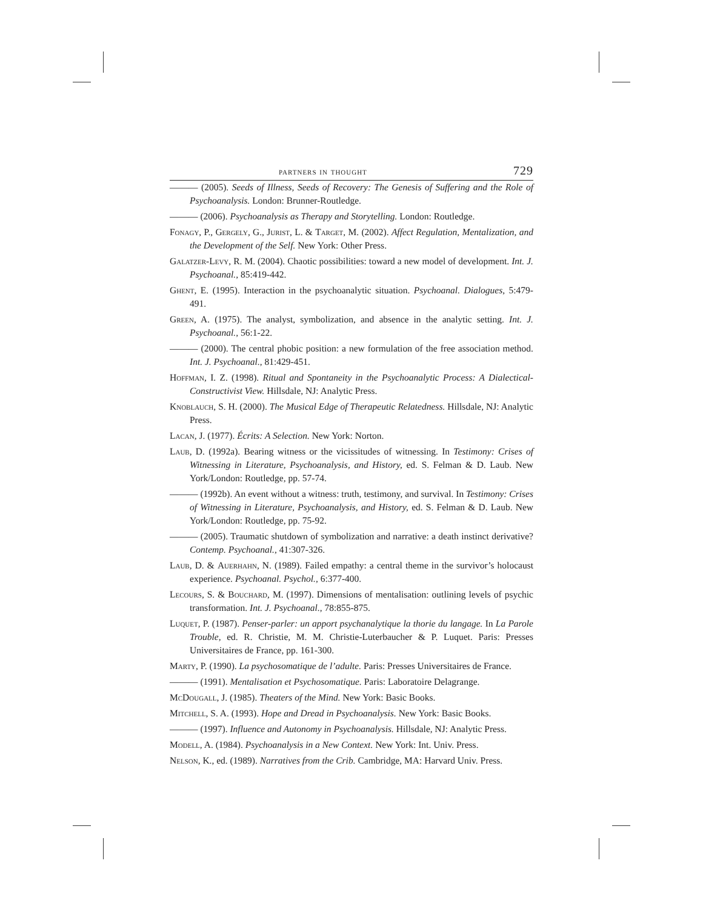partners in thought 729
——— (2005). Seeds of Illness, Seeds of Recovery: The Genesis of Suffering and the Role of Psychoanalysis. London: Brunner-Routledge.
——— (2006). Psychoanalysis as Therapy and Storytelling. London: Routledge.
Fonagy, P., Gergely, G., Jurist, L. & Target, M. (2002). Affect Regulation, Mentalization, and the Development of the Self. New York: Other Press.
Galatzer-Levy, R. M. (2004). Chaotic possibilities: toward a new model of development. Int. J. Psychoanal., 85:419-442.
Ghent, E. (1995). Interaction in the psychoanalytic situation. Psychoanal. Dialogues, 5:479-491.
Green, A. (1975). The analyst, symbolization, and absence in the analytic setting. Int. J. Psychoanal., 56:1-22.
——— (2000). The central phobic position: a new formulation of the free association method. Int. J. Psychoanal., 81:429-451.
Hoffman, I. Z. (1998). Ritual and Spontaneity in the Psychoanalytic Process: A Dialectical-Constructivist View. Hillsdale, NJ: Analytic Press.
Knoblauch, S. H. (2000). The Musical Edge of Therapeutic Relatedness. Hillsdale, NJ: Analytic Press.
Lacan, J. (1977). Écrits: A Selection. New York: Norton.
Laub, D. (1992a). Bearing witness or the vicissitudes of witnessing. In Testimony: Crises of Witnessing in Literature, Psychoanalysis, and History, ed. S. Felman & D. Laub. New York/London: Routledge, pp. 57-74.
——— (1992b). An event without a witness: truth, testimony, and survival. In Testimony: Crises of Witnessing in Literature, Psychoanalysis, and History, ed. S. Felman & D. Laub. New York/London: Routledge, pp. 75-92.
——— (2005). Traumatic shutdown of symbolization and narrative: a death instinct derivative? Contemp. Psychoanal., 41:307-326.
Laub, D. & Auerhahn, N. (1989). Failed empathy: a central theme in the survivor’s holocaust experience. Psychoanal. Psychol., 6:377-400.
Lecours, S. & Bouchard, M. (1997). Dimensions of mentalisation: outlining levels of psychic transformation. Int. J. Psychoanal., 78:855-875.
Luquet, P. (1987). Penser-parler: un apport psychanalytique la thorie du langage. In La Parole Trouble, ed. R. Christie, M. M. Christie-Luterbaucher & P. Luquet. Paris: Presses Universitaires de France, pp. 161-300.
Marty, P. (1990). La psychosomatique de l’adulte. Paris: Presses Universitaires de France.
——— (1991). Mentalisation et Psychosomatique. Paris: Laboratoire Delagrange.
McDougall, J. (1985). Theaters of the Mind. New York: Basic Books.
Mitchell, S. A. (1993). Hope and Dread in Psychoanalysis. New York: Basic Books.
——— (1997). Influence and Autonomy in Psychoanalysis. Hillsdale, NJ: Analytic Press.
Modell, A. (1984). Psychoanalysis in a New Context. New York: Int. Univ. Press.
Nelson, K., ed. (1989). Narratives from the Crib. Cambridge, MA: Harvard Univ. Press.